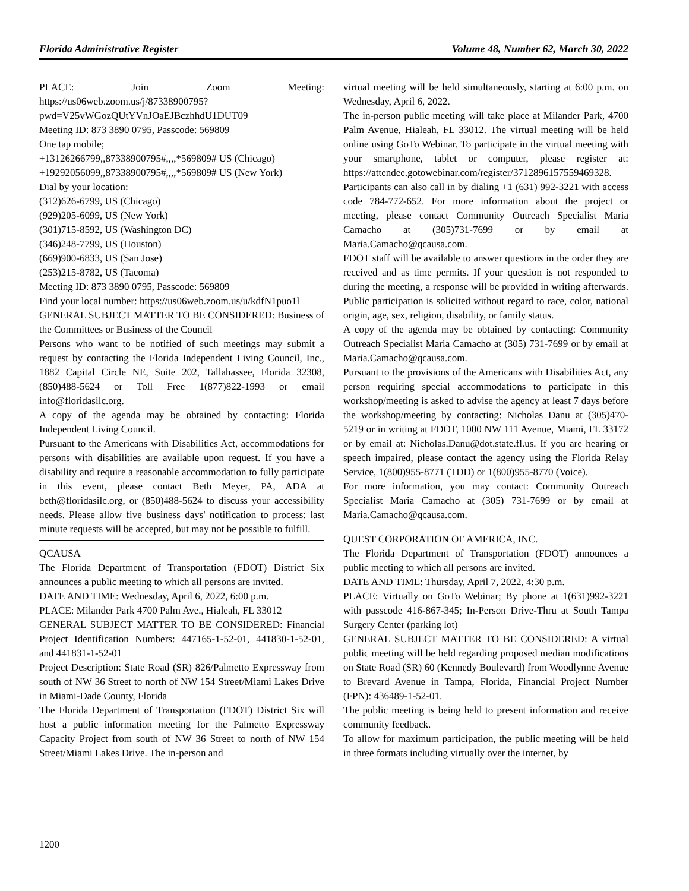Florida Administrative Register Volume 48, Number 62, March 30, 2022
PLACE: Join Zoom Meeting: https://us06web.zoom.us/j/87338900795?pwd=V25vWGozQUtYVnJOaEJBczhhdU1DUT09
Meeting ID: 873 3890 0795, Passcode: 569809
One tap mobile;
+13126266799,,87338900795#,,,,*569809# US (Chicago)
+19292056099,,87338900795#,,,,*569809# US (New York)
Dial by your location:
(312)626-6799, US (Chicago)
(929)205-6099, US (New York)
(301)715-8592, US (Washington DC)
(346)248-7799, US (Houston)
(669)900-6833, US (San Jose)
(253)215-8782, US (Tacoma)
Meeting ID: 873 3890 0795, Passcode: 569809
Find your local number: https://us06web.zoom.us/u/kdfN1puo1l
GENERAL SUBJECT MATTER TO BE CONSIDERED: Business of the Committees or Business of the Council
Persons who want to be notified of such meetings may submit a request by contacting the Florida Independent Living Council, Inc., 1882 Capital Circle NE, Suite 202, Tallahassee, Florida 32308, (850)488-5624 or Toll Free 1(877)822-1993 or email info@floridasilc.org.
A copy of the agenda may be obtained by contacting: Florida Independent Living Council.
Pursuant to the Americans with Disabilities Act, accommodations for persons with disabilities are available upon request. If you have a disability and require a reasonable accommodation to fully participate in this event, please contact Beth Meyer, PA, ADA at beth@floridasilc.org, or (850)488-5624 to discuss your accessibility needs. Please allow five business days' notification to process: last minute requests will be accepted, but may not be possible to fulfill.
QCAUSA
The Florida Department of Transportation (FDOT) District Six announces a public meeting to which all persons are invited.
DATE AND TIME: Wednesday, April 6, 2022, 6:00 p.m.
PLACE: Milander Park 4700 Palm Ave., Hialeah, FL 33012
GENERAL SUBJECT MATTER TO BE CONSIDERED: Financial Project Identification Numbers: 447165-1-52-01, 441830-1-52-01, and 441831-1-52-01
Project Description: State Road (SR) 826/Palmetto Expressway from south of NW 36 Street to north of NW 154 Street/Miami Lakes Drive in Miami-Dade County, Florida
The Florida Department of Transportation (FDOT) District Six will host a public information meeting for the Palmetto Expressway Capacity Project from south of NW 36 Street to north of NW 154 Street/Miami Lakes Drive. The in-person and
virtual meeting will be held simultaneously, starting at 6:00 p.m. on Wednesday, April 6, 2022.
The in-person public meeting will take place at Milander Park, 4700 Palm Avenue, Hialeah, FL 33012. The virtual meeting will be held online using GoTo Webinar. To participate in the virtual meeting with your smartphone, tablet or computer, please register at: https://attendee.gotowebinar.com/register/3712896157559469328. Participants can also call in by dialing +1 (631) 992-3221 with access code 784-772-652. For more information about the project or meeting, please contact Community Outreach Specialist Maria Camacho at (305)731-7699 or by email at Maria.Camacho@qcausa.com.
FDOT staff will be available to answer questions in the order they are received and as time permits. If your question is not responded to during the meeting, a response will be provided in writing afterwards. Public participation is solicited without regard to race, color, national origin, age, sex, religion, disability, or family status.
A copy of the agenda may be obtained by contacting: Community Outreach Specialist Maria Camacho at (305) 731-7699 or by email at Maria.Camacho@qcausa.com.
Pursuant to the provisions of the Americans with Disabilities Act, any person requiring special accommodations to participate in this workshop/meeting is asked to advise the agency at least 7 days before the workshop/meeting by contacting: Nicholas Danu at (305)470-5219 or in writing at FDOT, 1000 NW 111 Avenue, Miami, FL 33172 or by email at: Nicholas.Danu@dot.state.fl.us. If you are hearing or speech impaired, please contact the agency using the Florida Relay Service, 1(800)955-8771 (TDD) or 1(800)955-8770 (Voice).
For more information, you may contact: Community Outreach Specialist Maria Camacho at (305) 731-7699 or by email at Maria.Camacho@qcausa.com.
QUEST CORPORATION OF AMERICA, INC.
The Florida Department of Transportation (FDOT) announces a public meeting to which all persons are invited.
DATE AND TIME: Thursday, April 7, 2022, 4:30 p.m.
PLACE: Virtually on GoTo Webinar; By phone at 1(631)992-3221 with passcode 416-867-345; In-Person Drive-Thru at South Tampa Surgery Center (parking lot)
GENERAL SUBJECT MATTER TO BE CONSIDERED: A virtual public meeting will be held regarding proposed median modifications on State Road (SR) 60 (Kennedy Boulevard) from Woodlynne Avenue to Brevard Avenue in Tampa, Florida, Financial Project Number (FPN): 436489-1-52-01.
The public meeting is being held to present information and receive community feedback.
To allow for maximum participation, the public meeting will be held in three formats including virtually over the internet, by
1200